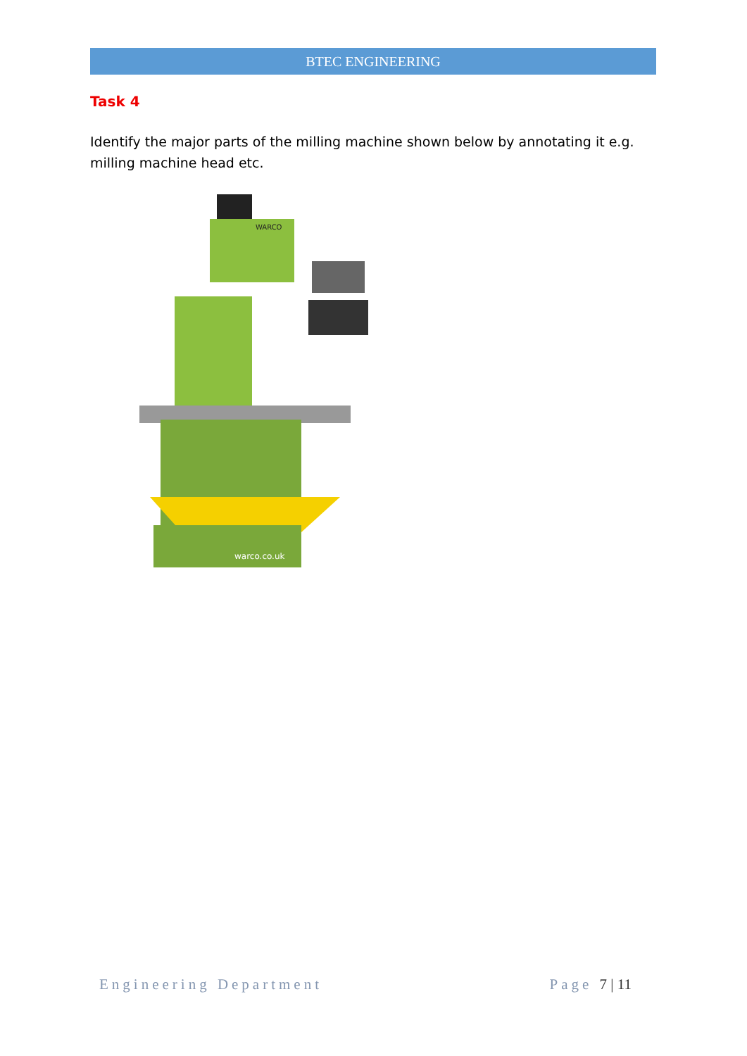BTEC ENGINEERING
Task 4
Identify the major parts of the milling machine shown below by annotating it e.g. milling machine head etc.
warco.co.uk
WARCO
Engineering Department Page 7 | 11